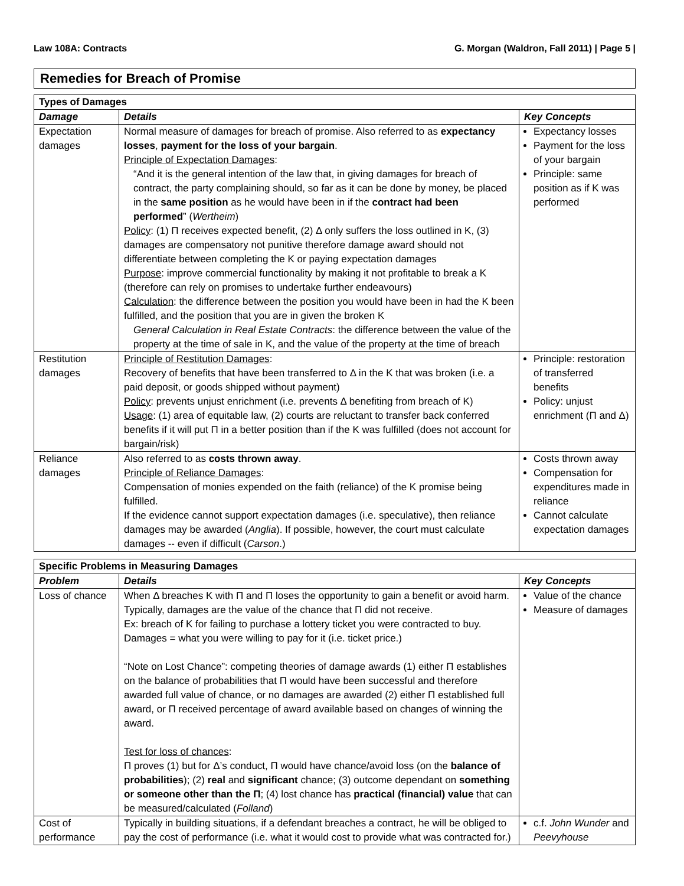Law 108A: Contracts G. Morgan (Waldron, Fall 2011) | Page 5 |
Remedies for Breach of Promise
| Types of Damages | | |
| --- | --- | --- |
| Damage | Details | Key Concepts |
| Expectation damages | Normal measure of damages for breach of promise. Also referred to as expectancy losses , payment for the loss of your bargain . Principle of Expectation Damages : “And it is the general intention of the law that, in giving damages for breach of contract, the party complaining should, so far as it can be done by money, be placed in the same position as he would have been in if the contract had been performed ” ( Wertheim ) Policy : (1) Π receives expected benefit, (2) Δ only suffers the loss outlined in K, (3) damages are compensatory not punitive therefore damage award should not differentiate between completing the K or paying expectation damages Purpose : improve commercial functionality by making it not profitable to break a K (therefore can rely on promises to undertake further endeavours) Calculation : the difference between the position you would have been in had the K been fulfilled, and the position that you are in given the broken K General Calculation in Real Estate Contracts : the difference between the value of the property at the time of sale in K, and the value of the property at the time of breach | Expectancy losses Payment for the loss of your bargain Principle: same position as if K was performed |
| Restitution damages | Principle of Restitution Damages : Recovery of benefits that have been transferred to Δ in the K that was broken (i.e. a paid deposit, or goods shipped without payment) Policy : prevents unjust enrichment (i.e. prevents Δ benefiting from breach of K) Usage : (1) area of equitable law, (2) courts are reluctant to transfer back conferred benefits if it will put Π in a better position than if the K was fulfilled (does not account for bargain/risk) | Principle: restoration of transferred benefits Policy: unjust enrichment (Π and Δ) |
| Reliance damages | Also referred to as costs thrown away . Principle of Reliance Damages : Compensation of monies expended on the faith (reliance) of the K promise being fulfilled. If the evidence cannot support expectation damages (i.e. speculative), then reliance damages may be awarded ( Anglia ). If possible, however, the court must calculate damages -- even if difficult ( Carson .) | Costs thrown away Compensation for expenditures made in reliance Cannot calculate expectation damages |
| Specific Problems in Measuring Damages | | |
| --- | --- | --- |
| Problem | Details | Key Concepts |
| Loss of chance | When Δ breaches K with Π and Π loses the opportunity to gain a benefit or avoid harm. Typically, damages are the value of the chance that Π did not receive. Ex: breach of K for failing to purchase a lottery ticket you were contracted to buy. Damages = what you were willing to pay for it (i.e. ticket price.) “Note on Lost Chance”: competing theories of damage awards (1) either Π establishes on the balance of probabilities that Π would have been successful and therefore awarded full value of chance, or no damages are awarded (2) either Π established full award, or Π received percentage of award available based on changes of winning the award. Test for loss of chances : Π proves (1) but for Δ’s conduct, Π would have chance/avoid loss (on the balance of probabilities ); (2) real and significant chance; (3) outcome dependant on something or someone other than the Π ; (4) lost chance has practical (financial) value that can be measured/calculated ( Folland ) | Value of the chance Measure of damages |
| Cost of performance | Typically in building situations, if a defendant breaches a contract, he will be obliged to pay the cost of performance (i.e. what it would cost to provide what was contracted for.) | c.f. John Wunder and Peevyhouse |